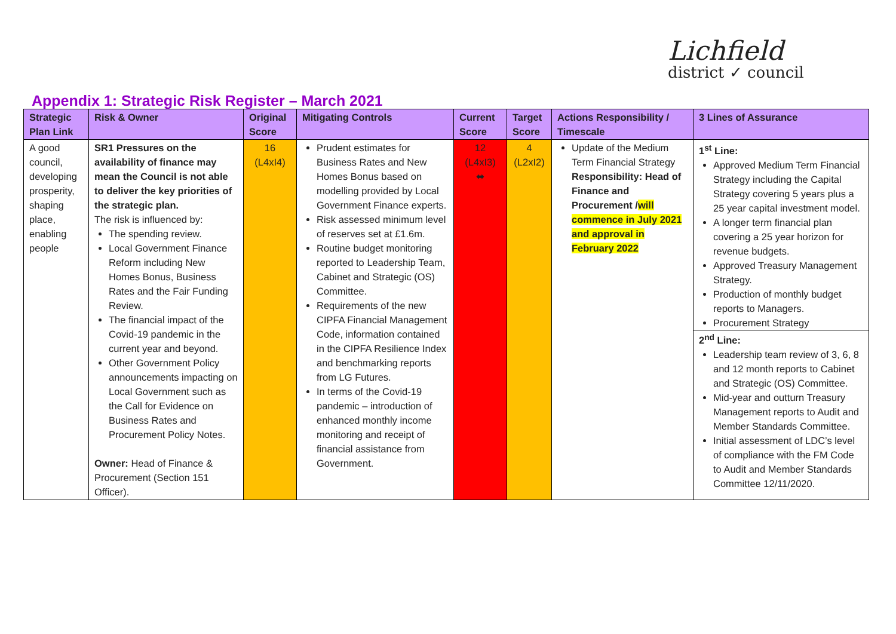Lichfield
district ✓ council
Appendix 1: Strategic Risk Register – March 2021
| Strategic Plan Link | Risk & Owner | Original Score | Mitigating Controls | Current Score | Target Score | Actions Responsibility / Timescale | 3 Lines of Assurance |
| --- | --- | --- | --- | --- | --- | --- | --- |
| A good council, developing prosperity, shaping place, enabling people | SR1 Pressures on the availability of finance may mean the Council is not able to deliver the key priorities of the strategic plan. The risk is influenced by: The spending review. Local Government Finance Reform including New Homes Bonus, Business Rates and the Fair Funding Review. The financial impact of the Covid-19 pandemic in the current year and beyond. Other Government Policy announcements impacting on Local Government such as the Call for Evidence on Business Rates and Procurement Policy Notes. Owner: Head of Finance & Procurement (Section 151 Officer). | 16 (L4xI4) | Prudent estimates for Business Rates and New Homes Bonus based on modelling provided by Local Government Finance experts. Risk assessed minimum level of reserves set at £1.6m. Routine budget monitoring reported to Leadership Team, Cabinet and Strategic (OS) Committee. Requirements of the new CIPFA Financial Management Code, information contained in the CIPFA Resilience Index and benchmarking reports from LG Futures. In terms of the Covid-19 pandemic – introduction of enhanced monthly income monitoring and receipt of financial assistance from Government. | 12 (L4xI3) ⬌ | 4 (L2xI2) | Update of the Medium Term Financial Strategy Responsibility: Head of Finance and Procurement / will commence in July 2021 and approval in February 2022 | 1<sup>st</sup> Line: Approved Medium Term Financial Strategy including the Capital Strategy covering 5 years plus a 25 year capital investment model. A longer term financial plan covering a 25 year horizon for revenue budgets. Approved Treasury Management Strategy. Production of monthly budget reports to Managers. Procurement Strategy 2<sup>nd</sup> Line: Leadership team review of 3, 6, 8 and 12 month reports to Cabinet and Strategic (OS) Committee. Mid-year and outturn Treasury Management reports to Audit and Member Standards Committee. Initial assessment of LDC’s level of compliance with the FM Code to Audit and Member Standards Committee 12/11/2020. |